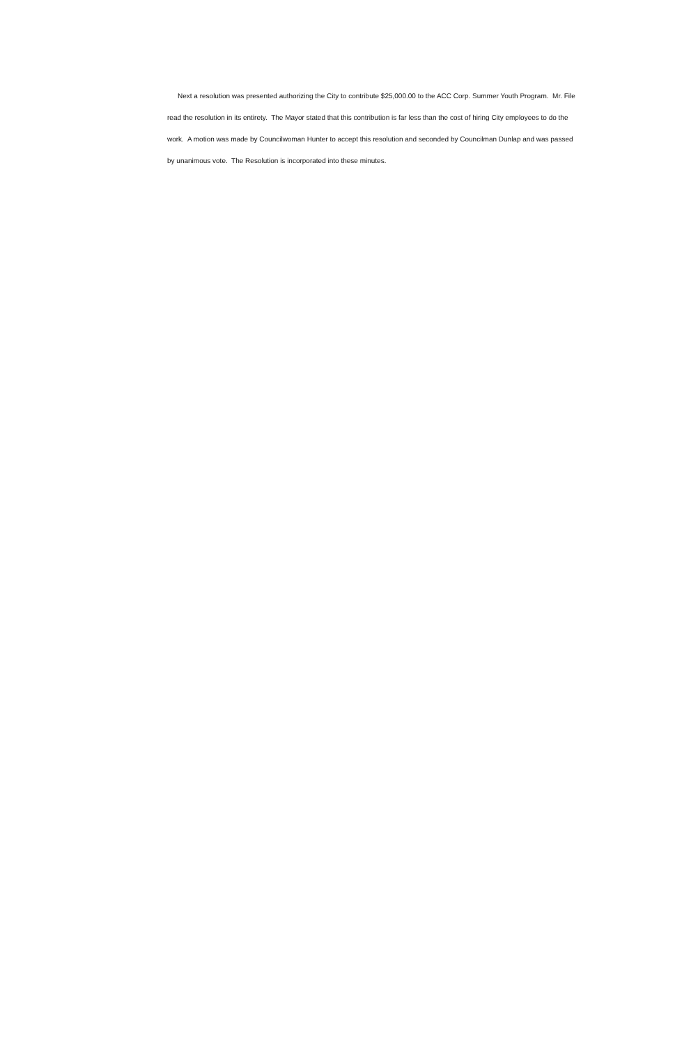Next a resolution was presented authorizing the City to contribute $25,000.00 to the ACC Corp. Summer Youth Program. Mr. File read the resolution in its entirety. The Mayor stated that this contribution is far less than the cost of hiring City employees to do the work. A motion was made by Councilwoman Hunter to accept this resolution and seconded by Councilman Dunlap and was passed by unanimous vote. The Resolution is incorporated into these minutes.